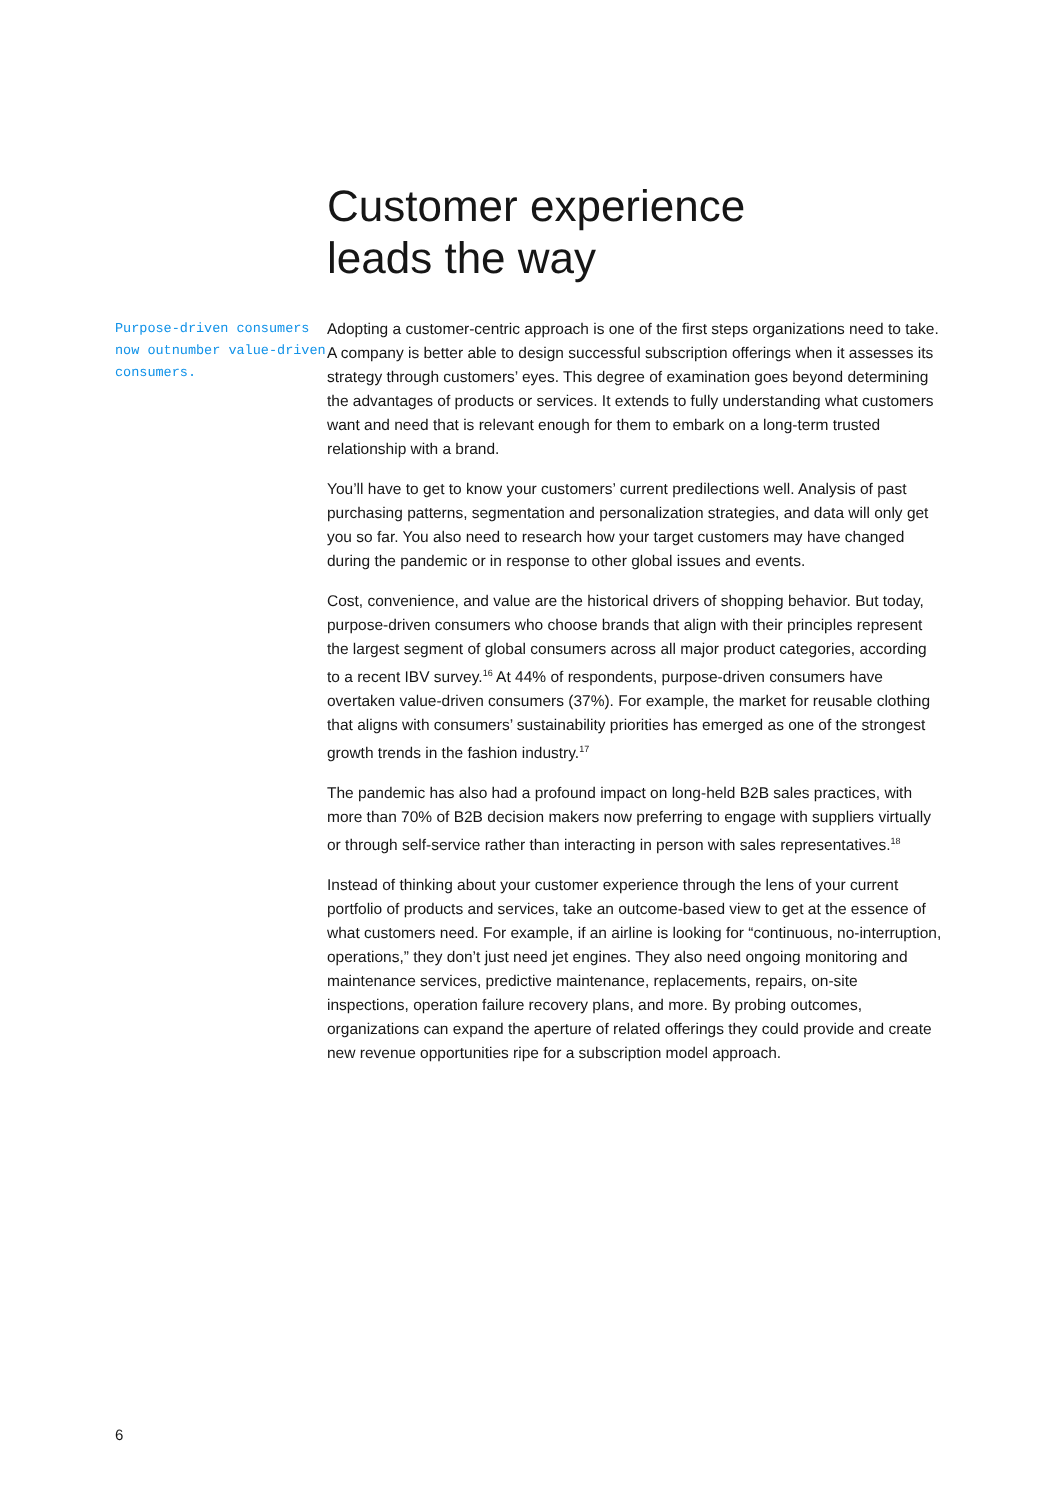Purpose-driven consumers now outnumber value-driven consumers.
Customer experience
leads the way
Adopting a customer-centric approach is one of the first steps organizations need to take. A company is better able to design successful subscription offerings when it assesses its strategy through customers’ eyes. This degree of examination goes beyond determining the advantages of products or services. It extends to fully understanding what customers want and need that is relevant enough for them to embark on a long-term trusted relationship with a brand.
You’ll have to get to know your customers’ current predilections well. Analysis of past purchasing patterns, segmentation and personalization strategies, and data will only get you so far. You also need to research how your target customers may have changed during the pandemic or in response to other global issues and events.
Cost, convenience, and value are the historical drivers of shopping behavior. But today, purpose-driven consumers who choose brands that align with their principles represent the largest segment of global consumers across all major product categories, according to a recent IBV survey.<sup>16</sup> At 44% of respondents, purpose-driven consumers have overtaken value-driven consumers (37%). For example, the market for reusable clothing that aligns with consumers’ sustainability priorities has emerged as one of the strongest growth trends in the fashion industry.<sup>17</sup>
The pandemic has also had a profound impact on long-held B2B sales practices, with more than 70% of B2B decision makers now preferring to engage with suppliers virtually or through self-service rather than interacting in person with sales representatives.<sup>18</sup>
Instead of thinking about your customer experience through the lens of your current portfolio of products and services, take an outcome-based view to get at the essence of what customers need. For example, if an airline is looking for “continuous, no-interruption, operations,” they don’t just need jet engines. They also need ongoing monitoring and maintenance services, predictive maintenance, replacements, repairs, on-site inspections, operation failure recovery plans, and more. By probing outcomes, organizations can expand the aperture of related offerings they could provide and create new revenue opportunities ripe for a subscription model approach.
6